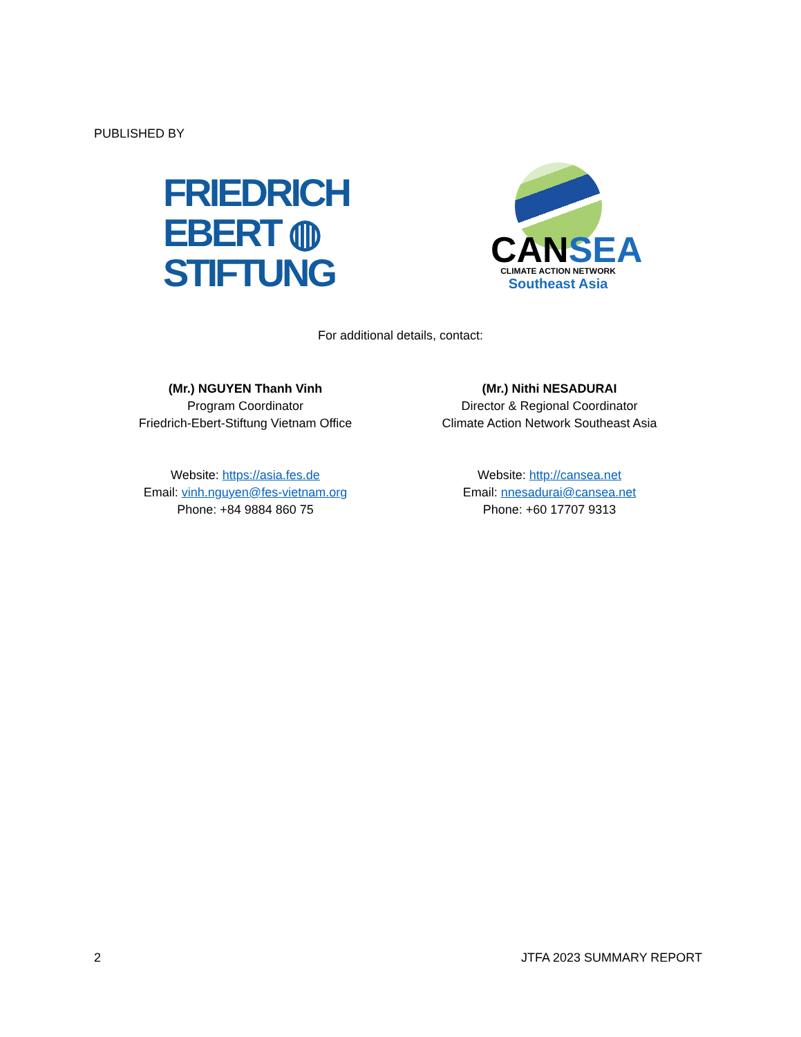PUBLISHED BY
FRIEDRICH
EBERT ◍
STIFTUNG
CANSEA
CLIMATE ACTION NETWORK
Southeast Asia
For additional details, contact:
(Mr.) NGUYEN Thanh Vinh
Program Coordinator
Friedrich-Ebert-Stiftung Vietnam Office
Website: https://asia.fes.de
Email: vinh.nguyen@fes-vietnam.org
Phone: +84 9884 860 75
(Mr.) Nithi NESADURAI
Director & Regional Coordinator
Climate Action Network Southeast Asia
Website: http://cansea.net
Email: nnesadurai@cansea.net
Phone: +60 17707 9313
2 JTFA 2023 SUMMARY REPORT